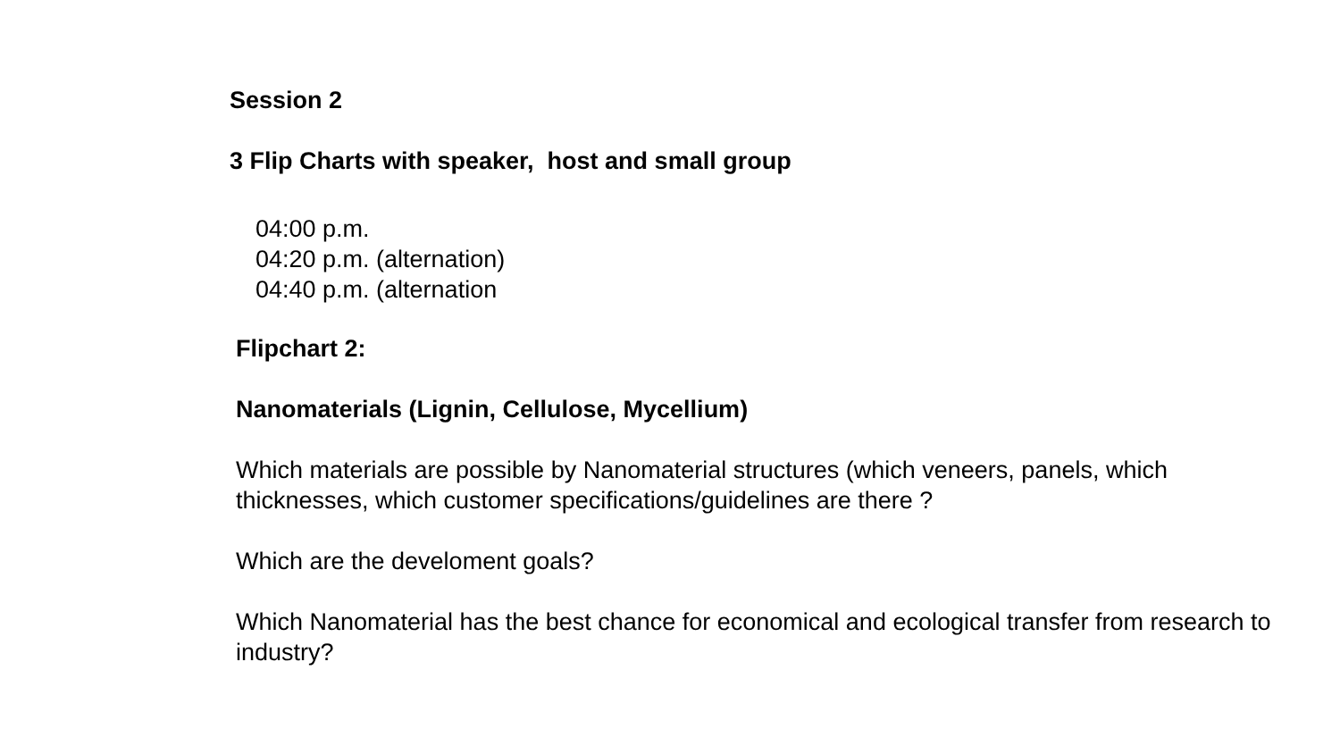Session 2
3 Flip Charts with speaker, host and small group
04:00 p.m.
04:20 p.m. (alternation)
04:40 p.m. (alternation
Flipchart 2:
Nanomaterials (Lignin, Cellulose, Mycellium)
Which materials are possible by Nanomaterial structures (which veneers, panels, which thicknesses, which customer specifications/guidelines are there ?
Which are the develoment goals?
Which Nanomaterial has the best chance for economical and ecological transfer from research to industry?